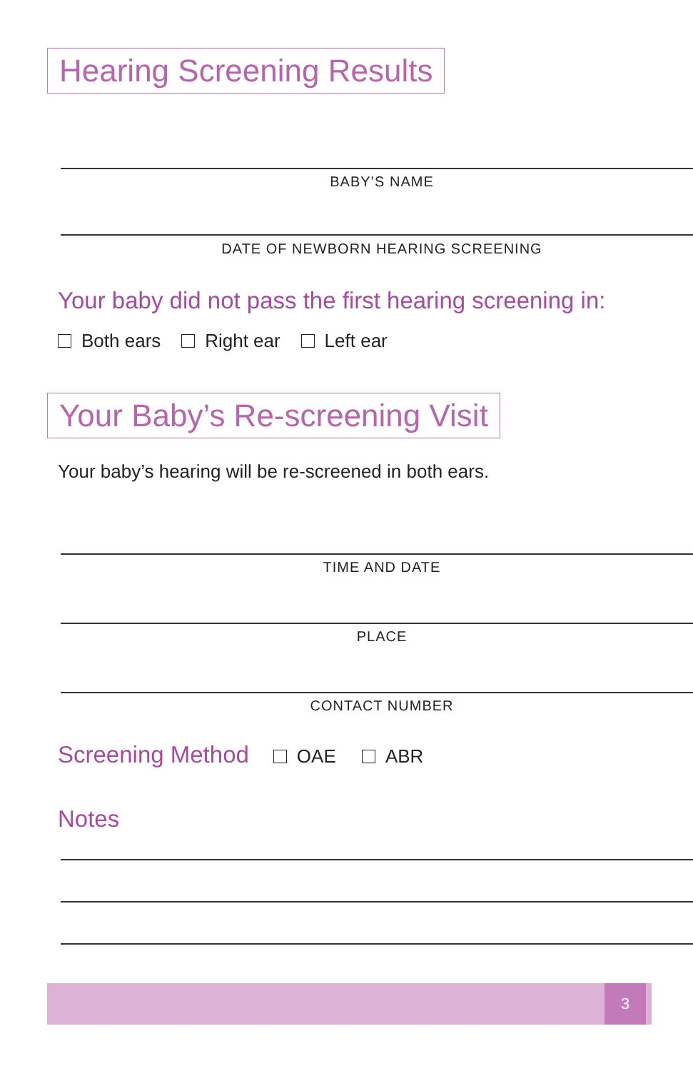Hearing Screening Results
BABY’S NAME
DATE OF NEWBORN HEARING SCREENING
Your baby did not pass the first hearing screening in:
Both ears Right ear Left ear
Your Baby’s Re-screening Visit
Your baby’s hearing will be re-screened in both ears.
TIME AND DATE
PLACE
CONTACT NUMBER
Screening Method OAE ABR
Notes
3